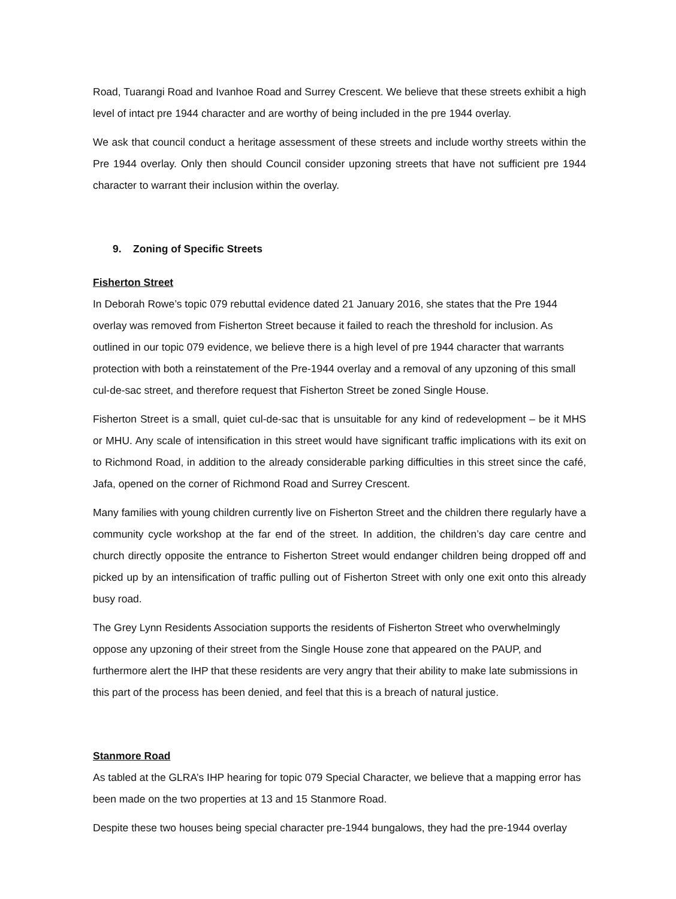Road, Tuarangi Road and Ivanhoe Road and Surrey Crescent. We believe that these streets exhibit a high level of intact pre 1944 character and are worthy of being included in the pre 1944 overlay.
We ask that council conduct a heritage assessment of these streets and include worthy streets within the Pre 1944 overlay. Only then should Council consider upzoning streets that have not sufficient pre 1944 character to warrant their inclusion within the overlay.
9. Zoning of Specific Streets
Fisherton Street
In Deborah Rowe’s topic 079 rebuttal evidence dated 21 January 2016, she states that the Pre 1944 overlay was removed from Fisherton Street because it failed to reach the threshold for inclusion. As outlined in our topic 079 evidence, we believe there is a high level of pre 1944 character that warrants protection with both a reinstatement of the Pre-1944 overlay and a removal of any upzoning of this small cul-de-sac street, and therefore request that Fisherton Street be zoned Single House.
Fisherton Street is a small, quiet cul-de-sac that is unsuitable for any kind of redevelopment – be it MHS or MHU. Any scale of intensification in this street would have significant traffic implications with its exit on to Richmond Road, in addition to the already considerable parking difficulties in this street since the café, Jafa, opened on the corner of Richmond Road and Surrey Crescent.
Many families with young children currently live on Fisherton Street and the children there regularly have a community cycle workshop at the far end of the street. In addition, the children’s day care centre and church directly opposite the entrance to Fisherton Street would endanger children being dropped off and picked up by an intensification of traffic pulling out of Fisherton Street with only one exit onto this already busy road.
The Grey Lynn Residents Association supports the residents of Fisherton Street who overwhelmingly oppose any upzoning of their street from the Single House zone that appeared on the PAUP, and furthermore alert the IHP that these residents are very angry that their ability to make late submissions in this part of the process has been denied, and feel that this is a breach of natural justice.
Stanmore Road
As tabled at the GLRA’s IHP hearing for topic 079 Special Character, we believe that a mapping error has been made on the two properties at 13 and 15 Stanmore Road.
Despite these two houses being special character pre-1944 bungalows, they had the pre-1944 overlay